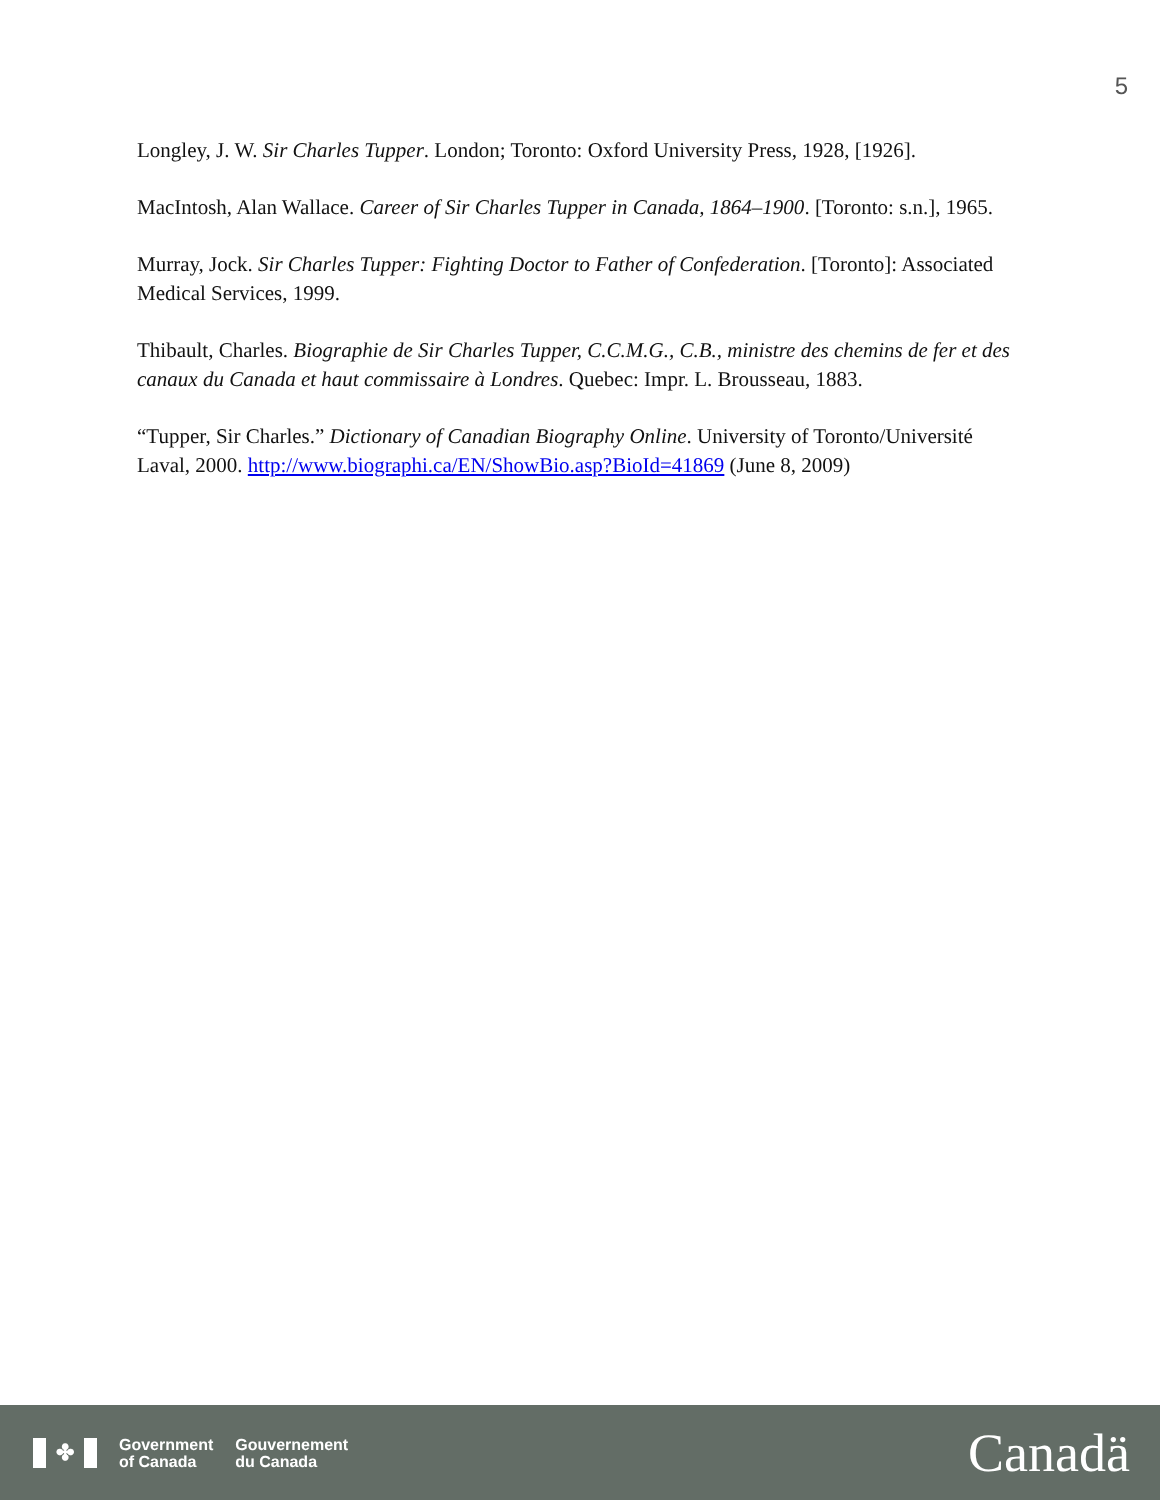5
Longley, J. W. Sir Charles Tupper. London; Toronto: Oxford University Press, 1928, [1926].
MacIntosh, Alan Wallace. Career of Sir Charles Tupper in Canada, 1864–1900. [Toronto: s.n.], 1965.
Murray, Jock. Sir Charles Tupper: Fighting Doctor to Father of Confederation. [Toronto]: Associated Medical Services, 1999.
Thibault, Charles. Biographie de Sir Charles Tupper, C.C.M.G., C.B., ministre des chemins de fer et des canaux du Canada et haut commissaire à Londres. Quebec: Impr. L. Brousseau, 1883.
“Tupper, Sir Charles.” Dictionary of Canadian Biography Online. University of Toronto/Université Laval, 2000. http://www.biographi.ca/EN/ShowBio.asp?BioId=41869 (June 8, 2009)
✤
Government
of Canada
Gouvernement
du Canada
Canadä